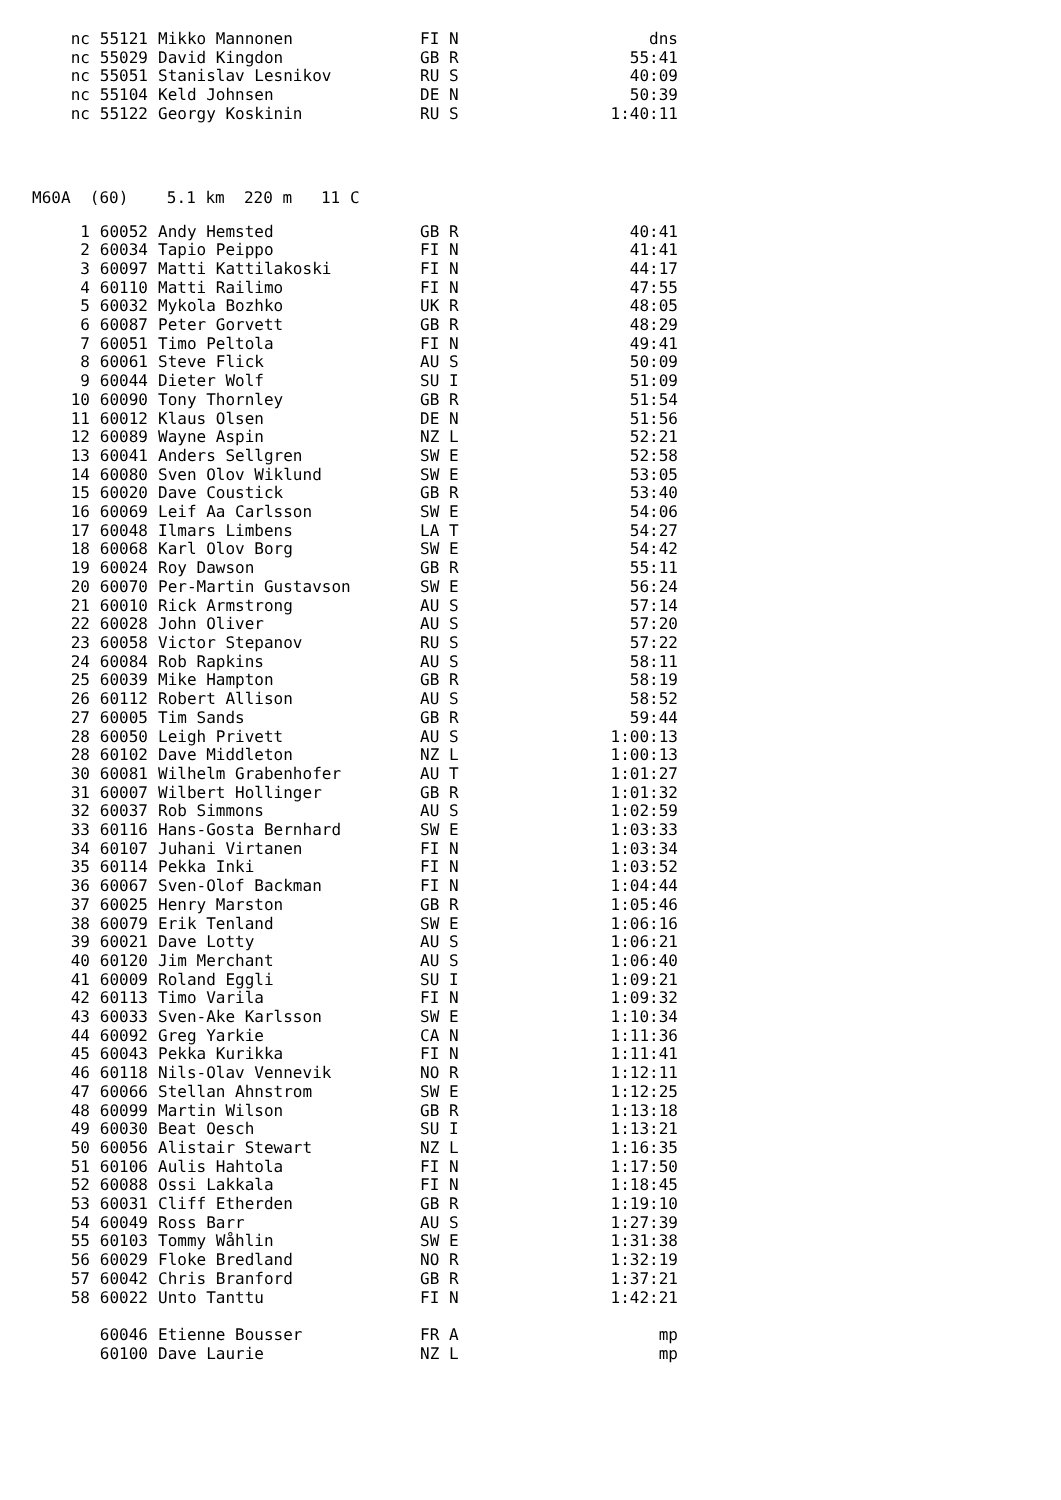| nc | 55121 | Mikko Mannonen | FI N | dns |
| nc | 55029 | David Kingdon | GB R | 55:41 |
| nc | 55051 | Stanislav Lesnikov | RU S | 40:09 |
| nc | 55104 | Keld Johnsen | DE N | 50:39 |
| nc | 55122 | Georgy Koskinin | RU S | 1:40:11 |
M60A (60) 5.1 km 220 m 11 C
| 1 | 60052 | Andy Hemsted | GB R | 40:41 |
| 2 | 60034 | Tapio Peippo | FI N | 41:41 |
| 3 | 60097 | Matti Kattilakoski | FI N | 44:17 |
| 4 | 60110 | Matti Railimo | FI N | 47:55 |
| 5 | 60032 | Mykola Bozhko | UK R | 48:05 |
| 6 | 60087 | Peter Gorvett | GB R | 48:29 |
| 7 | 60051 | Timo Peltola | FI N | 49:41 |
| 8 | 60061 | Steve Flick | AU S | 50:09 |
| 9 | 60044 | Dieter Wolf | SU I | 51:09 |
| 10 | 60090 | Tony Thornley | GB R | 51:54 |
| 11 | 60012 | Klaus Olsen | DE N | 51:56 |
| 12 | 60089 | Wayne Aspin | NZ L | 52:21 |
| 13 | 60041 | Anders Sellgren | SW E | 52:58 |
| 14 | 60080 | Sven Olov Wiklund | SW E | 53:05 |
| 15 | 60020 | Dave Coustick | GB R | 53:40 |
| 16 | 60069 | Leif Aa Carlsson | SW E | 54:06 |
| 17 | 60048 | Ilmars Limbens | LA T | 54:27 |
| 18 | 60068 | Karl Olov Borg | SW E | 54:42 |
| 19 | 60024 | Roy Dawson | GB R | 55:11 |
| 20 | 60070 | Per-Martin Gustavson | SW E | 56:24 |
| 21 | 60010 | Rick Armstrong | AU S | 57:14 |
| 22 | 60028 | John Oliver | AU S | 57:20 |
| 23 | 60058 | Victor Stepanov | RU S | 57:22 |
| 24 | 60084 | Rob Rapkins | AU S | 58:11 |
| 25 | 60039 | Mike Hampton | GB R | 58:19 |
| 26 | 60112 | Robert Allison | AU S | 58:52 |
| 27 | 60005 | Tim Sands | GB R | 59:44 |
| 28 | 60050 | Leigh Privett | AU S | 1:00:13 |
| 28 | 60102 | Dave Middleton | NZ L | 1:00:13 |
| 30 | 60081 | Wilhelm Grabenhofer | AU T | 1:01:27 |
| 31 | 60007 | Wilbert Hollinger | GB R | 1:01:32 |
| 32 | 60037 | Rob Simmons | AU S | 1:02:59 |
| 33 | 60116 | Hans-Gosta Bernhard | SW E | 1:03:33 |
| 34 | 60107 | Juhani Virtanen | FI N | 1:03:34 |
| 35 | 60114 | Pekka Inki | FI N | 1:03:52 |
| 36 | 60067 | Sven-Olof Backman | FI N | 1:04:44 |
| 37 | 60025 | Henry Marston | GB R | 1:05:46 |
| 38 | 60079 | Erik Tenland | SW E | 1:06:16 |
| 39 | 60021 | Dave Lotty | AU S | 1:06:21 |
| 40 | 60120 | Jim Merchant | AU S | 1:06:40 |
| 41 | 60009 | Roland Eggli | SU I | 1:09:21 |
| 42 | 60113 | Timo Varila | FI N | 1:09:32 |
| 43 | 60033 | Sven-Ake Karlsson | SW E | 1:10:34 |
| 44 | 60092 | Greg Yarkie | CA N | 1:11:36 |
| 45 | 60043 | Pekka Kurikka | FI N | 1:11:41 |
| 46 | 60118 | Nils-Olav Vennevik | NO R | 1:12:11 |
| 47 | 60066 | Stellan Ahnstrom | SW E | 1:12:25 |
| 48 | 60099 | Martin Wilson | GB R | 1:13:18 |
| 49 | 60030 | Beat Oesch | SU I | 1:13:21 |
| 50 | 60056 | Alistair Stewart | NZ L | 1:16:35 |
| 51 | 60106 | Aulis Hahtola | FI N | 1:17:50 |
| 52 | 60088 | Ossi Lakkala | FI N | 1:18:45 |
| 53 | 60031 | Cliff Etherden | GB R | 1:19:10 |
| 54 | 60049 | Ross Barr | AU S | 1:27:39 |
| 55 | 60103 | Tommy Wåhlin | SW E | 1:31:38 |
| 56 | 60029 | Floke Bredland | NO R | 1:32:19 |
| 57 | 60042 | Chris Branford | GB R | 1:37:21 |
| 58 | 60022 | Unto Tanttu | FI N | 1:42:21 |
| | 60046 | Etienne Bousser | FR A | mp |
| | 60100 | Dave Laurie | NZ L | mp |